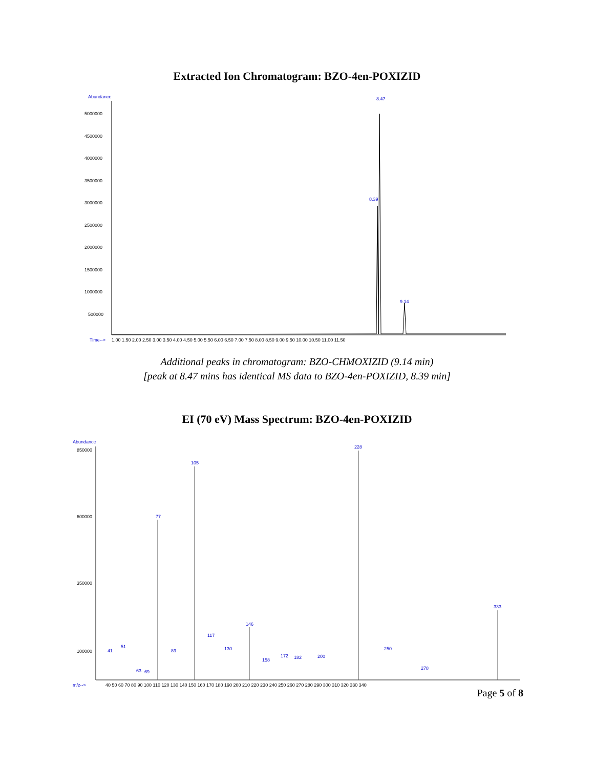Extracted Ion Chromatogram: BZO-4en-POXIZID
Abundance
5000000
4500000
4000000
3500000
3000000
2500000
2000000
1500000
1000000
500000
Time-->
1.00 1.50 2.00 2.50 3.00 3.50 4.00 4.50 5.00 5.50 6.00 6.50 7.00 7.50 8.00 8.50 9.00 9.50 10.00 10.50 11.00 11.50
8.47
8.39
9.14
Additional peaks in chromatogram: BZO-CHMOXIZID (9.14 min)
[peak at 8.47 mins has identical MS data to BZO-4en-POXIZID, 8.39 min]
EI (70 eV) Mass Spectrum: BZO-4en-POXIZID
Abundance
850000
600000
350000
100000
m/z-->
40 50 60 70 80 90 100 110 120 130 140 150 160 170 180 190 200 210 220 230 240 250 260 270 280 290 300 310 320 330 340
228
105
77
333
146
117
130
41
51
89
172
182
200
250
158
278
63
69
Page 5 of 8